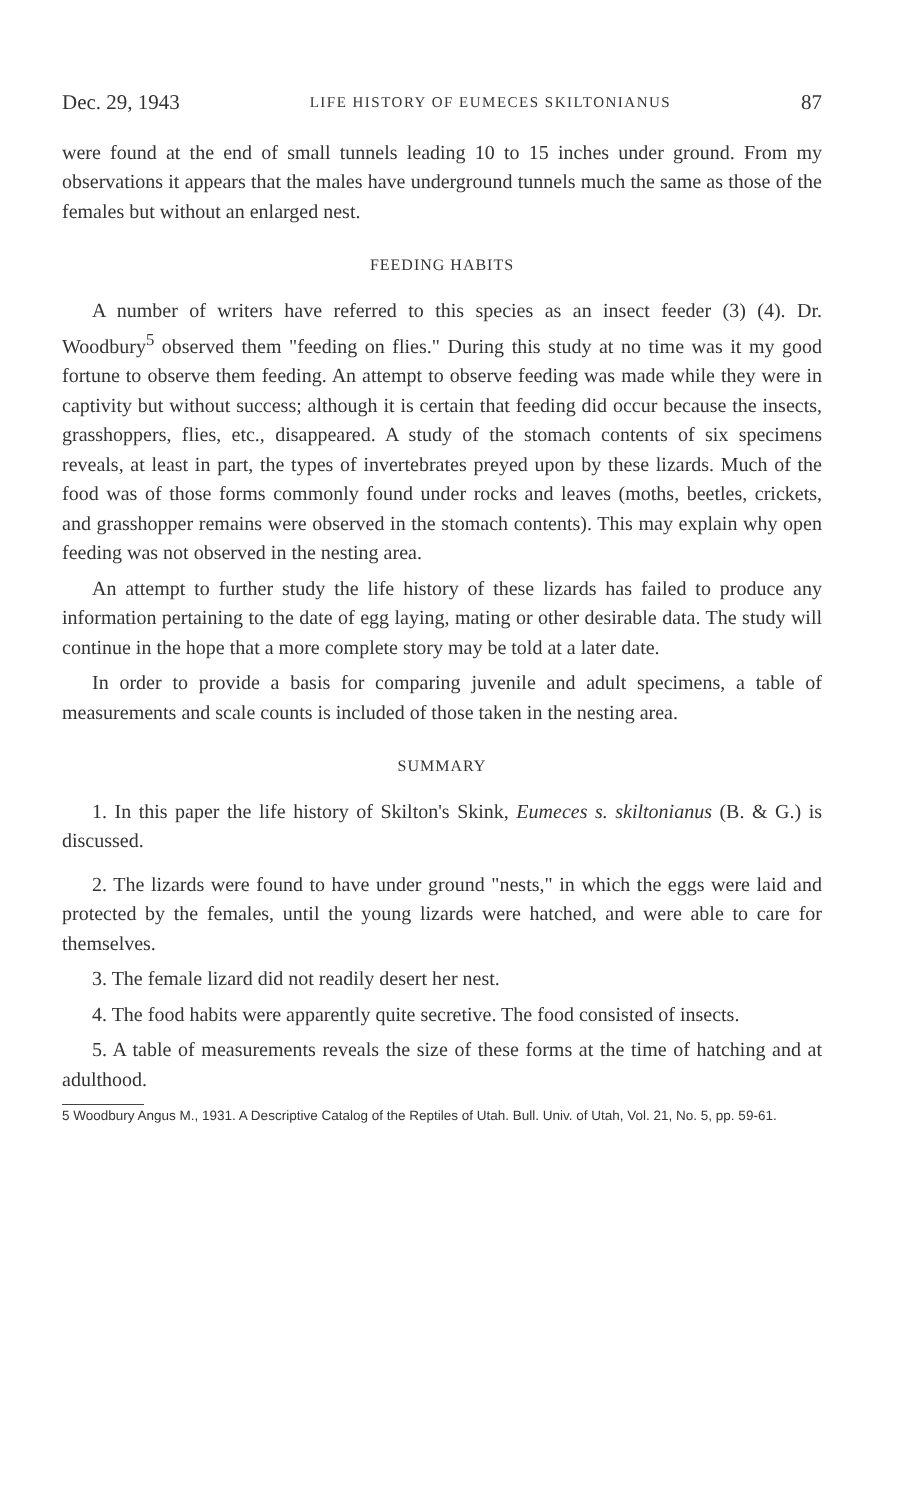Dec. 29, 1943 LIFE HISTORY OF EUMECES SKILTONIANUS 87
were found at the end of small tunnels leading 10 to 15 inches under ground. From my observations it appears that the males have underground tunnels much the same as those of the females but without an enlarged nest.
FEEDING HABITS
A number of writers have referred to this species as an insect feeder (3) (4). Dr. Woodbury<sup>5</sup> observed them "feeding on flies." During this study at no time was it my good fortune to observe them feeding. An attempt to observe feeding was made while they were in captivity but without success; although it is certain that feeding did occur because the insects, grasshoppers, flies, etc., disappeared. A study of the stomach contents of six specimens reveals, at least in part, the types of invertebrates preyed upon by these lizards. Much of the food was of those forms commonly found under rocks and leaves (moths, beetles, crickets, and grasshopper remains were observed in the stomach contents). This may explain why open feeding was not observed in the nesting area.
An attempt to further study the life history of these lizards has failed to produce any information pertaining to the date of egg laying, mating or other desirable data. The study will continue in the hope that a more complete story may be told at a later date.
In order to provide a basis for comparing juvenile and adult specimens, a table of measurements and scale counts is included of those taken in the nesting area.
SUMMARY
1. In this paper the life history of Skilton's Skink, Eumeces s. skiltonianus (B. & G.) is discussed.
2. The lizards were found to have under ground "nests," in which the eggs were laid and protected by the females, until the young lizards were hatched, and were able to care for themselves.
3. The female lizard did not readily desert her nest.
4. The food habits were apparently quite secretive. The food consisted of insects.
5. A table of measurements reveals the size of these forms at the time of hatching and at adulthood.
5 Woodbury Angus M., 1931. A Descriptive Catalog of the Reptiles of Utah. Bull. Univ. of Utah, Vol. 21, No. 5, pp. 59-61.